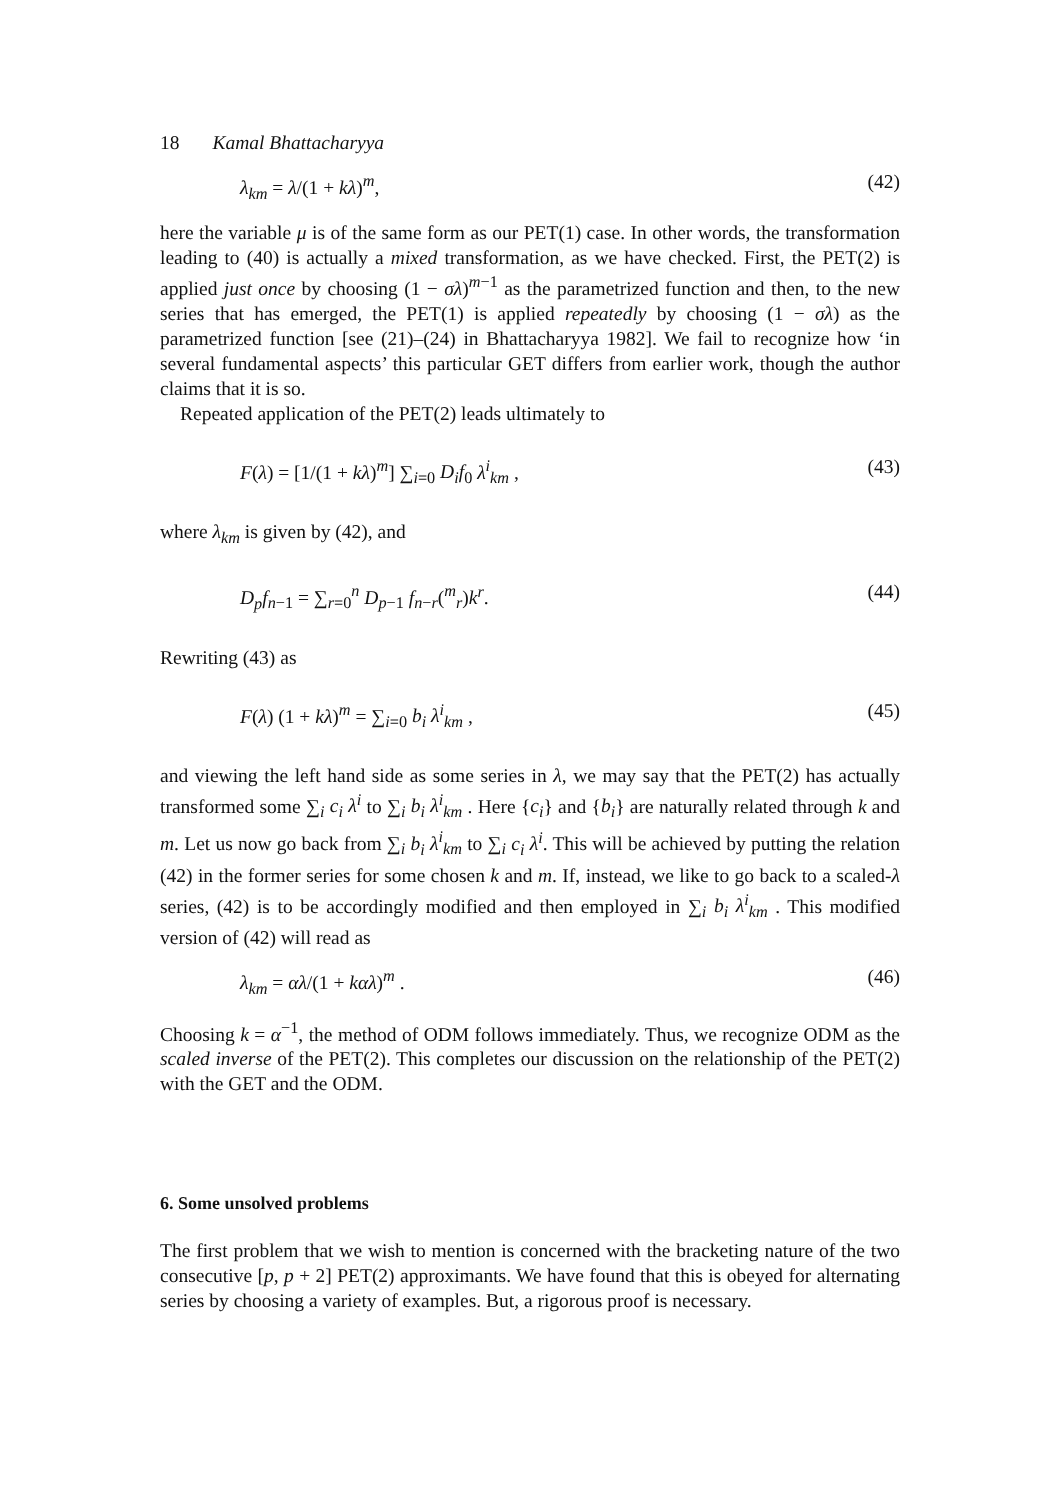18 Kamal Bhattacharyya
λ<sub>km</sub> = λ/(1 + kλ)<sup>m</sup>, (42)
here the variable μ is of the same form as our PET(1) case. In other words, the transformation leading to (40) is actually a mixed transformation, as we have checked. First, the PET(2) is applied just once by choosing (1 − σλ)<sup>m−1</sup> as the parametrized function and then, to the new series that has emerged, the PET(1) is applied repeatedly by choosing (1 − σλ) as the parametrized function [see (21)–(24) in Bhattacharyya 1982]. We fail to recognize how ‘in several fundamental aspects’ this particular GET differs from earlier work, though the author claims that it is so.
Repeated application of the PET(2) leads ultimately to
F(λ) = [1/(1 + kλ)<sup>m</sup>] ∑<sub>i=0</sub> D<sub>i</sub>f<sub>0</sub> λ<sup>i</sup><sub>km</sub> , (43)
where λ<sub>km</sub> is given by (42), and
D<sub>p</sub>f<sub>n−1</sub> = ∑<sub>r=0</sub><sup>n</sup> D<sub>p−1</sub> f<sub>n−r</sub>(<sup>m</sup><sub>r</sub>)k<sup>r</sup>. (44)
Rewriting (43) as
F(λ) (1 + kλ)<sup>m</sup> = ∑<sub>i=0</sub> b<sub>i</sub> λ<sup>i</sup><sub>km</sub> , (45)
and viewing the left hand side as some series in λ, we may say that the PET(2) has actually transformed some ∑<sub>i</sub> c<sub>i</sub> λ<sup>i</sup> to ∑<sub>i</sub> b<sub>i</sub> λ<sup>i</sup><sub>km</sub> . Here {c<sub>i</sub>} and {b<sub>i</sub>} are naturally related through k and m. Let us now go back from ∑<sub>i</sub> b<sub>i</sub> λ<sup>i</sup><sub>km</sub> to ∑<sub>i</sub> c<sub>i</sub> λ<sup>i</sup>. This will be achieved by putting the relation (42) in the former series for some chosen k and m. If, instead, we like to go back to a scaled-λ series, (42) is to be accordingly modified and then employed in ∑<sub>i</sub> b<sub>i</sub> λ<sup>i</sup><sub>km</sub> . This modified version of (42) will read as
λ<sub>km</sub> = αλ/(1 + kαλ)<sup>m</sup> . (46)
Choosing k = α<sup>−1</sup>, the method of ODM follows immediately. Thus, we recognize ODM as the scaled inverse of the PET(2). This completes our discussion on the relationship of the PET(2) with the GET and the ODM.
6. Some unsolved problems
The first problem that we wish to mention is concerned with the bracketing nature of the two consecutive [p, p + 2] PET(2) approximants. We have found that this is obeyed for alternating series by choosing a variety of examples. But, a rigorous proof is necessary.